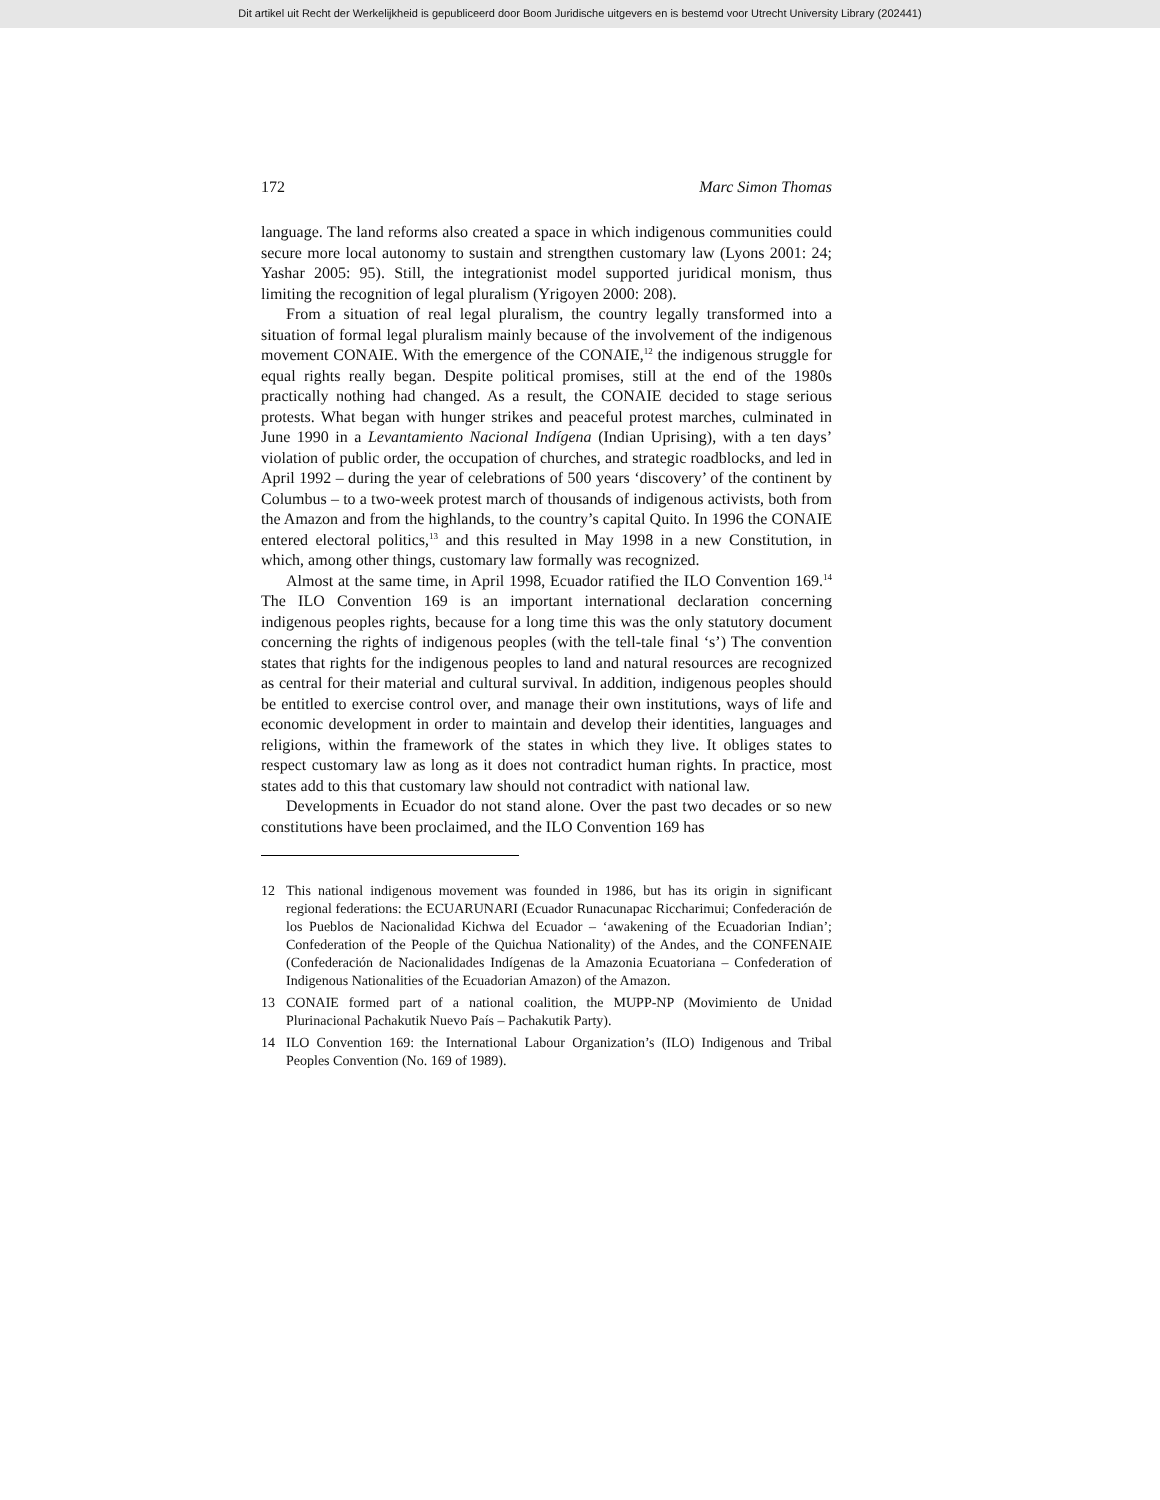Dit artikel uit Recht der Werkelijkheid is gepubliceerd door Boom Juridische uitgevers en is bestemd voor Utrecht University Library (202441)
172 Marc Simon Thomas
language. The land reforms also created a space in which indigenous communities could secure more local autonomy to sustain and strengthen customary law (Lyons 2001: 24; Yashar 2005: 95). Still, the integrationist model supported juridical monism, thus limiting the recognition of legal pluralism (Yrigoyen 2000: 208).
From a situation of real legal pluralism, the country legally transformed into a situation of formal legal pluralism mainly because of the involvement of the indigenous movement CONAIE. With the emergence of the CONAIE,<sup>12</sup> the indigenous struggle for equal rights really began. Despite political promises, still at the end of the 1980s practically nothing had changed. As a result, the CONAIE decided to stage serious protests. What began with hunger strikes and peaceful protest marches, culminated in June 1990 in a Levantamiento Nacional Indígena (Indian Uprising), with a ten days’ violation of public order, the occupation of churches, and strategic roadblocks, and led in April 1992 – during the year of celebrations of 500 years ‘discovery’ of the continent by Columbus – to a two-week protest march of thousands of indigenous activists, both from the Amazon and from the highlands, to the country’s capital Quito. In 1996 the CONAIE entered electoral politics,<sup>13</sup> and this resulted in May 1998 in a new Constitution, in which, among other things, customary law formally was recognized.
Almost at the same time, in April 1998, Ecuador ratified the ILO Convention 169.<sup>14</sup> The ILO Convention 169 is an important international declaration concerning indigenous peoples rights, because for a long time this was the only statutory document concerning the rights of indigenous peoples (with the tell-tale final ‘s’) The convention states that rights for the indigenous peoples to land and natural resources are recognized as central for their material and cultural survival. In addition, indigenous peoples should be entitled to exercise control over, and manage their own institutions, ways of life and economic development in order to maintain and develop their identities, languages and religions, within the framework of the states in which they live. It obliges states to respect customary law as long as it does not contradict human rights. In practice, most states add to this that customary law should not contradict with national law.
Developments in Ecuador do not stand alone. Over the past two decades or so new constitutions have been proclaimed, and the ILO Convention 169 has
12 This national indigenous movement was founded in 1986, but has its origin in significant regional federations: the ECUARUNARI (Ecuador Runacunapac Riccharimui; Confederación de los Pueblos de Nacionalidad Kichwa del Ecuador – ‘awakening of the Ecuadorian Indian’; Confederation of the People of the Quichua Nationality) of the Andes, and the CONFENAIE (Confederación de Nacionalidades Indígenas de la Amazonia Ecuatoriana – Confederation of Indigenous Nationalities of the Ecuadorian Amazon) of the Amazon.
13 CONAIE formed part of a national coalition, the MUPP-NP (Movimiento de Unidad Plurinacional Pachakutik Nuevo País – Pachakutik Party).
14 ILO Convention 169: the International Labour Organization’s (ILO) Indigenous and Tribal Peoples Convention (No. 169 of 1989).